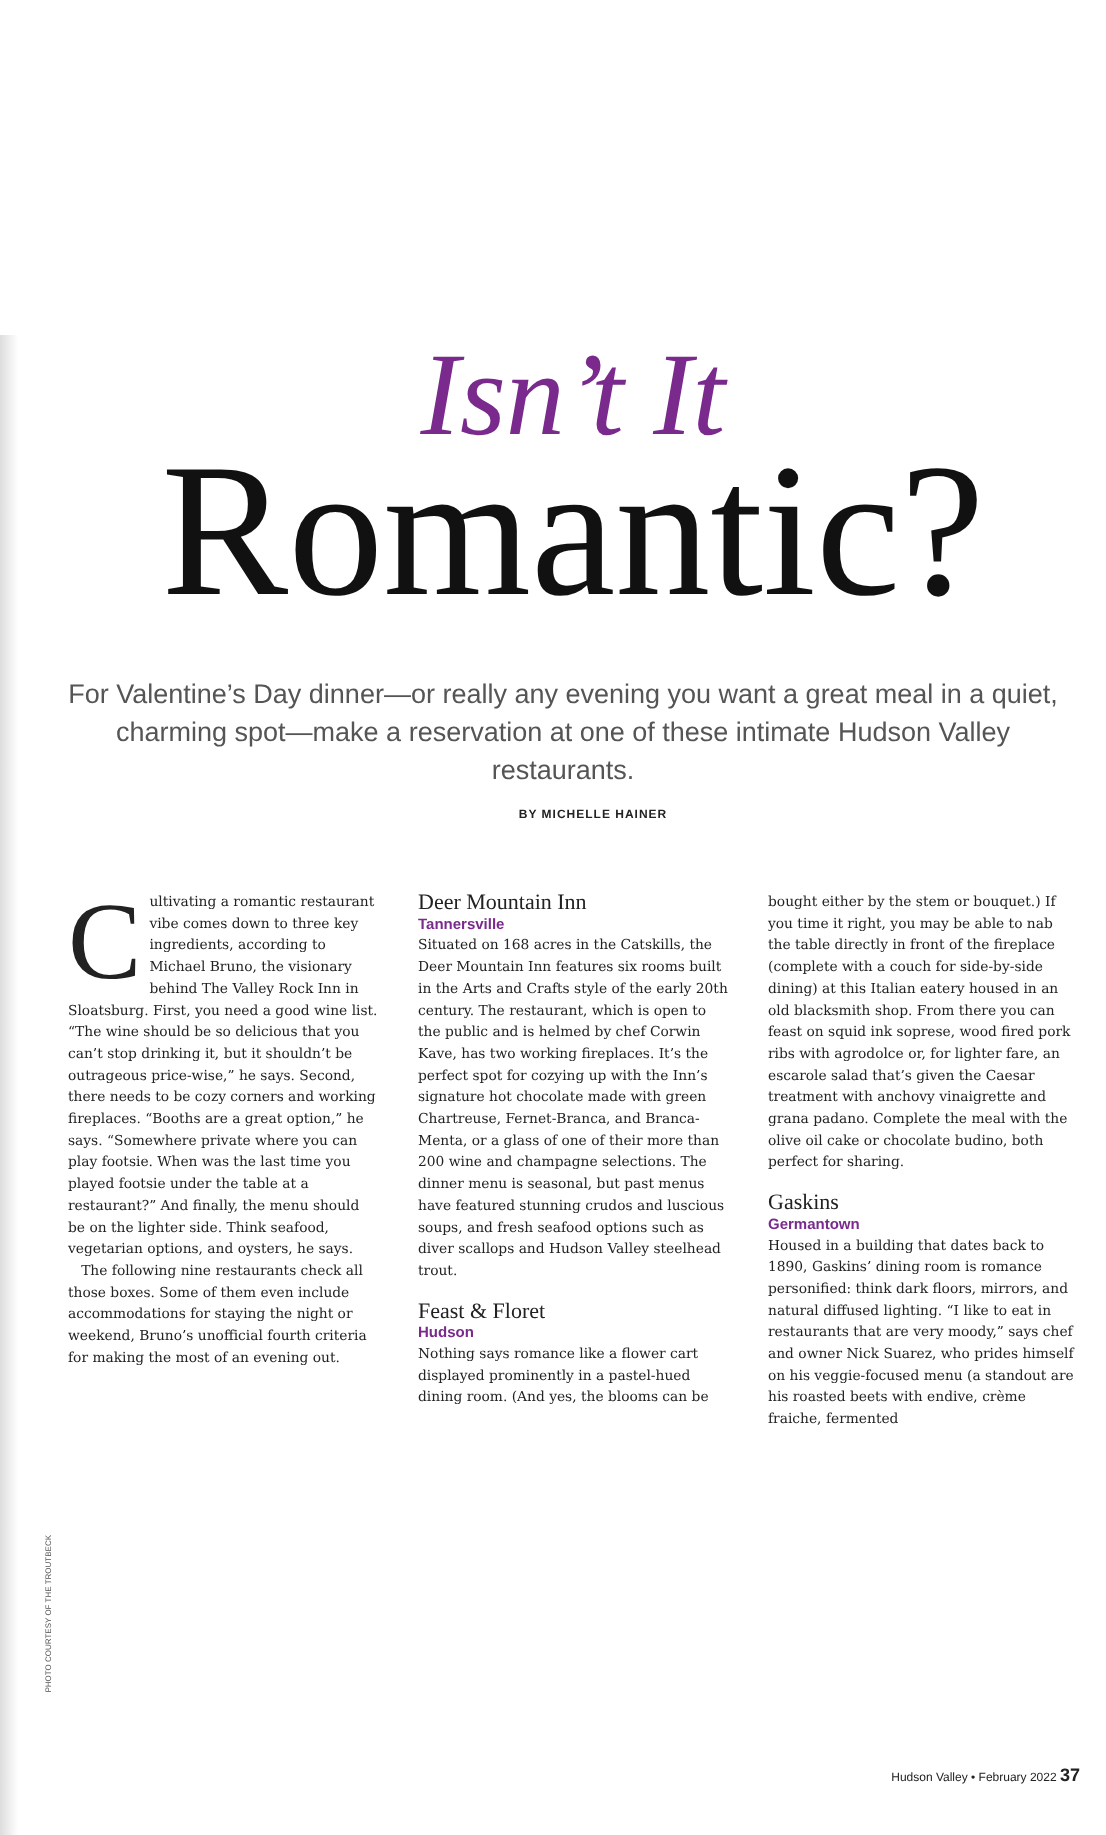Isn’t It
Romantic?
For Valentine’s Day dinner—or really any evening you want a great meal in a quiet, charming spot—make a reservation at one of these intimate Hudson Valley restaurants.
BY MICHELLE HAINER
Cultivating a romantic restaurant vibe comes down to three key ingredients, according to Michael Bruno, the visionary behind The Valley Rock Inn in Sloatsburg. First, you need a good wine list. “The wine should be so delicious that you can’t stop drinking it, but it shouldn’t be outrageous price-wise,” he says. Second, there needs to be cozy corners and working fireplaces. “Booths are a great option,” he says. “Somewhere private where you can play footsie. When was the last time you played footsie under the table at a restaurant?” And finally, the menu should be on the lighter side. Think seafood, vegetarian options, and oysters, he says.
The following nine restaurants check all those boxes. Some of them even include accommodations for staying the night or weekend, Bruno’s unofficial fourth criteria for making the most of an evening out.
Deer Mountain Inn
Tannersville
Situated on 168 acres in the Catskills, the Deer Mountain Inn features six rooms built in the Arts and Crafts style of the early 20th century. The restaurant, which is open to the public and is helmed by chef Corwin Kave, has two working fireplaces. It’s the perfect spot for cozying up with the Inn’s signature hot chocolate made with green Chartreuse, Fernet-Branca, and Branca-Menta, or a glass of one of their more than 200 wine and champagne selections. The dinner menu is seasonal, but past menus have featured stunning crudos and luscious soups, and fresh seafood options such as diver scallops and Hudson Valley steelhead trout.
Feast & Floret
Hudson
Nothing says romance like a flower cart displayed prominently in a pastel-hued dining room. (And yes, the blooms can be
bought either by the stem or bouquet.) If you time it right, you may be able to nab the table directly in front of the fireplace (complete with a couch for side-by-side dining) at this Italian eatery housed in an old blacksmith shop. From there you can feast on squid ink soprese, wood fired pork ribs with agrodolce or, for lighter fare, an escarole salad that’s given the Caesar treatment with anchovy vinaigrette and grana padano. Complete the meal with the olive oil cake or chocolate budino, both perfect for sharing.
Gaskins
Germantown
Housed in a building that dates back to 1890, Gaskins’ dining room is romance personified: think dark floors, mirrors, and natural diffused lighting. “I like to eat in restaurants that are very moody,” says chef and owner Nick Suarez, who prides himself on his veggie-focused menu (a standout are his roasted beets with endive, crème fraiche, fermented
PHOTO COURTESY OF THE TROUTBECK
Hudson Valley • February 2022 37